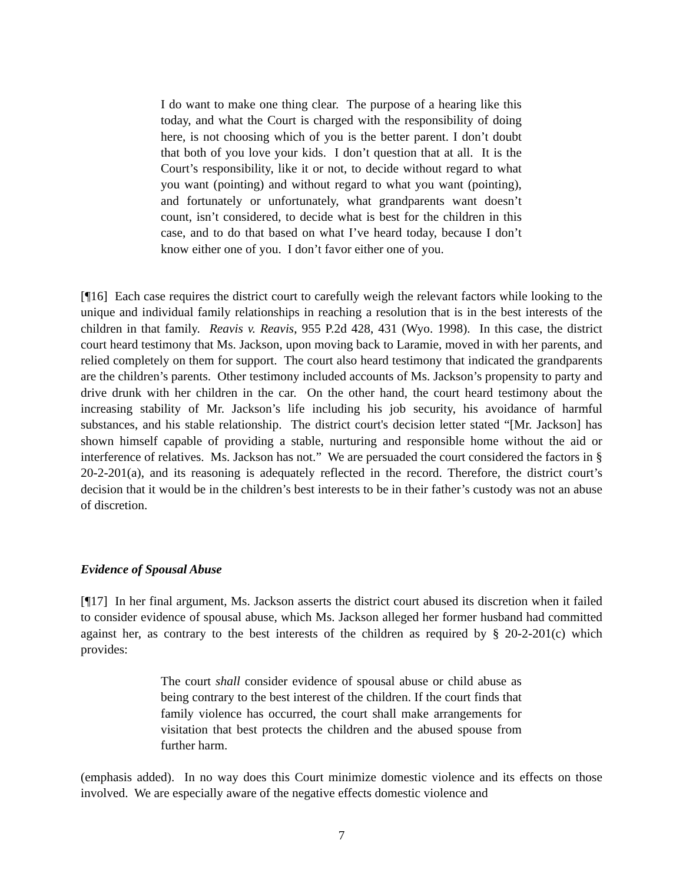I do want to make one thing clear. The purpose of a hearing like this today, and what the Court is charged with the responsibility of doing here, is not choosing which of you is the better parent. I don’t doubt that both of you love your kids. I don’t question that at all. It is the Court’s responsibility, like it or not, to decide without regard to what you want (pointing) and without regard to what you want (pointing), and fortunately or unfortunately, what grandparents want doesn’t count, isn’t considered, to decide what is best for the children in this case, and to do that based on what I’ve heard today, because I don’t know either one of you. I don’t favor either one of you.
[¶16] Each case requires the district court to carefully weigh the relevant factors while looking to the unique and individual family relationships in reaching a resolution that is in the best interests of the children in that family. Reavis v. Reavis, 955 P.2d 428, 431 (Wyo. 1998). In this case, the district court heard testimony that Ms. Jackson, upon moving back to Laramie, moved in with her parents, and relied completely on them for support. The court also heard testimony that indicated the grandparents are the children’s parents. Other testimony included accounts of Ms. Jackson’s propensity to party and drive drunk with her children in the car. On the other hand, the court heard testimony about the increasing stability of Mr. Jackson’s life including his job security, his avoidance of harmful substances, and his stable relationship. The district court's decision letter stated “[Mr. Jackson] has shown himself capable of providing a stable, nurturing and responsible home without the aid or interference of relatives. Ms. Jackson has not.” We are persuaded the court considered the factors in § 20-2-201(a), and its reasoning is adequately reflected in the record. Therefore, the district court’s decision that it would be in the children’s best interests to be in their father’s custody was not an abuse of discretion.
Evidence of Spousal Abuse
[¶17] In her final argument, Ms. Jackson asserts the district court abused its discretion when it failed to consider evidence of spousal abuse, which Ms. Jackson alleged her former husband had committed against her, as contrary to the best interests of the children as required by § 20-2-201(c) which provides:
The court shall consider evidence of spousal abuse or child abuse as being contrary to the best interest of the children. If the court finds that family violence has occurred, the court shall make arrangements for visitation that best protects the children and the abused spouse from further harm.
(emphasis added). In no way does this Court minimize domestic violence and its effects on those involved. We are especially aware of the negative effects domestic violence and
7